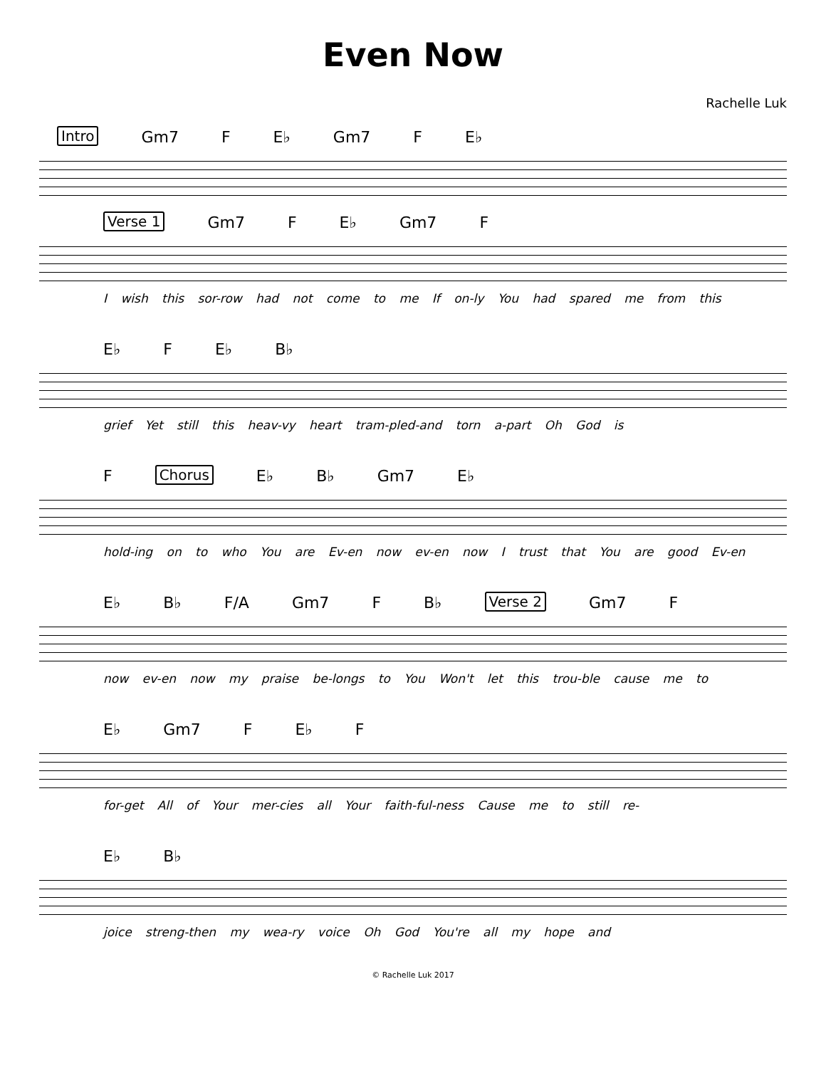Even Now
Rachelle Luk
Intro Gm7 F E♭ Gm7 F E♭
Verse 1 Gm7 F E♭ Gm7 F
I wish this sor-row had not come to me If on-ly You had spared me from this
E♭ F E♭ B♭
grief Yet still this heav-vy heart tram-pled-and torn a-part Oh God is
F Chorus E♭ B♭ Gm7 E♭
hold-ing on to who You are Ev-en now ev-en now I trust that You are good Ev-en
E♭ B♭ F/A Gm7 F B♭ Verse 2 Gm7 F
now ev-en now my praise be-longs to You Won't let this trou-ble cause me to
E♭ Gm7 F E♭ F
for-get All of Your mer-cies all Your faith-ful-ness Cause me to still re-
E♭ B♭
joice streng-then my wea-ry voice Oh God You're all my hope and
© Rachelle Luk 2017